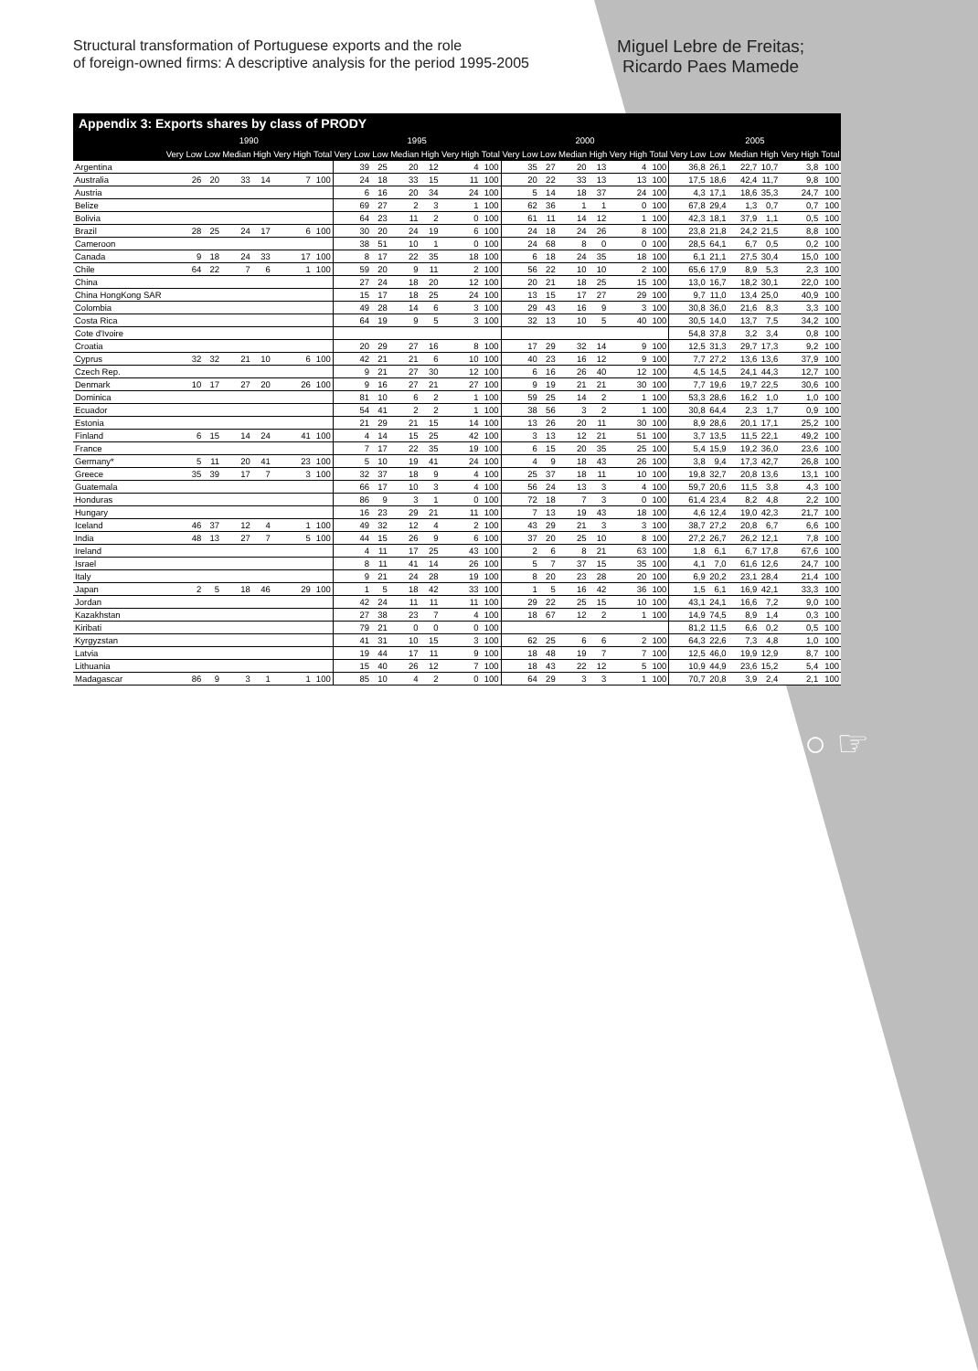Structural transformation of Portuguese exports and the role
of foreign-owned firms: A descriptive analysis for the period 1995-2005
Miguel Lebre de Freitas;
Ricardo Paes Mamede
Appendix 3: Exports shares by class of PRODY
| | 1990 | | | | | | 1995 | | | | | | 2000 | | | | | | 2005 | | | | | |
| --- | --- | --- | --- | --- | --- | --- | --- | --- | --- | --- | --- | --- | --- | --- | --- | --- | --- | --- | --- | --- | --- | --- | --- | --- |
| | Very Low | Low | Median | High | Very High | Total | Very Low | Low | Median | High | Very High | Total | Very Low | Low | Median | High | Very High | Total | Very Low | Low | Median | High | Very High | Total |
| Argentina | | | | | | | 39 | 25 | 20 | 12 | 4 | 100 | 35 | 27 | 20 | 13 | 4 | 100 | 36,8 | 26,1 | 22,7 | 10,7 | 3,8 | 100 |
| Australia | 26 | 20 | 33 | 14 | 7 | 100 | 24 | 18 | 33 | 15 | 11 | 100 | 20 | 22 | 33 | 13 | 13 | 100 | 17,5 | 18,6 | 42,4 | 11,7 | 9,8 | 100 |
| Austria | | | | | | | 6 | 16 | 20 | 34 | 24 | 100 | 5 | 14 | 18 | 37 | 24 | 100 | 4,3 | 17,1 | 18,6 | 35,3 | 24,7 | 100 |
| Belize | | | | | | | 69 | 27 | 2 | 3 | 1 | 100 | 62 | 36 | 1 | 1 | 0 | 100 | 67,8 | 29,4 | 1,3 | 0,7 | 0,7 | 100 |
| Bolivia | | | | | | | 64 | 23 | 11 | 2 | 0 | 100 | 61 | 11 | 14 | 12 | 1 | 100 | 42,3 | 18,1 | 37,9 | 1,1 | 0,5 | 100 |
| Brazil | 28 | 25 | 24 | 17 | 6 | 100 | 30 | 20 | 24 | 19 | 6 | 100 | 24 | 18 | 24 | 26 | 8 | 100 | 23,8 | 21,8 | 24,2 | 21,5 | 8,8 | 100 |
| Cameroon | | | | | | | 38 | 51 | 10 | 1 | 0 | 100 | 24 | 68 | 8 | 0 | 0 | 100 | 28,5 | 64,1 | 6,7 | 0,5 | 0,2 | 100 |
| Canada | 9 | 18 | 24 | 33 | 17 | 100 | 8 | 17 | 22 | 35 | 18 | 100 | 6 | 18 | 24 | 35 | 18 | 100 | 6,1 | 21,1 | 27,5 | 30,4 | 15,0 | 100 |
| Chile | 64 | 22 | 7 | 6 | 1 | 100 | 59 | 20 | 9 | 11 | 2 | 100 | 56 | 22 | 10 | 10 | 2 | 100 | 65,6 | 17,9 | 8,9 | 5,3 | 2,3 | 100 |
| China | | | | | | | 27 | 24 | 18 | 20 | 12 | 100 | 20 | 21 | 18 | 25 | 15 | 100 | 13,0 | 16,7 | 18,2 | 30,1 | 22,0 | 100 |
| China HongKong SAR | | | | | | | 15 | 17 | 18 | 25 | 24 | 100 | 13 | 15 | 17 | 27 | 29 | 100 | 9,7 | 11,0 | 13,4 | 25,0 | 40,9 | 100 |
| Colombia | | | | | | | 49 | 28 | 14 | 6 | 3 | 100 | 29 | 43 | 16 | 9 | 3 | 100 | 30,8 | 36,0 | 21,6 | 8,3 | 3,3 | 100 |
| Costa Rica | | | | | | | 64 | 19 | 9 | 5 | 3 | 100 | 32 | 13 | 10 | 5 | 40 | 100 | 30,5 | 14,0 | 13,7 | 7,5 | 34,2 | 100 |
| Cote d'Ivoire | | | | | | | | | | | | | | | | | | | 54,8 | 37,8 | 3,2 | 3,4 | 0,8 | 100 |
| Croatia | | | | | | | 20 | 29 | 27 | 16 | 8 | 100 | 17 | 29 | 32 | 14 | 9 | 100 | 12,5 | 31,3 | 29,7 | 17,3 | 9,2 | 100 |
| Cyprus | 32 | 32 | 21 | 10 | 6 | 100 | 42 | 21 | 21 | 6 | 10 | 100 | 40 | 23 | 16 | 12 | 9 | 100 | 7,7 | 27,2 | 13,6 | 13,6 | 37,9 | 100 |
| Czech Rep. | | | | | | | 9 | 21 | 27 | 30 | 12 | 100 | 6 | 16 | 26 | 40 | 12 | 100 | 4,5 | 14,5 | 24,1 | 44,3 | 12,7 | 100 |
| Denmark | 10 | 17 | 27 | 20 | 26 | 100 | 9 | 16 | 27 | 21 | 27 | 100 | 9 | 19 | 21 | 21 | 30 | 100 | 7,7 | 19,6 | 19,7 | 22,5 | 30,6 | 100 |
| Dominica | | | | | | | 81 | 10 | 6 | 2 | 1 | 100 | 59 | 25 | 14 | 2 | 1 | 100 | 53,3 | 28,6 | 16,2 | 1,0 | 1,0 | 100 |
| Ecuador | | | | | | | 54 | 41 | 2 | 2 | 1 | 100 | 38 | 56 | 3 | 2 | 1 | 100 | 30,8 | 64,4 | 2,3 | 1,7 | 0,9 | 100 |
| Estonia | | | | | | | 21 | 29 | 21 | 15 | 14 | 100 | 13 | 26 | 20 | 11 | 30 | 100 | 8,9 | 28,6 | 20,1 | 17,1 | 25,2 | 100 |
| Finland | 6 | 15 | 14 | 24 | 41 | 100 | 4 | 14 | 15 | 25 | 42 | 100 | 3 | 13 | 12 | 21 | 51 | 100 | 3,7 | 13,5 | 11,5 | 22,1 | 49,2 | 100 |
| France | | | | | | | 7 | 17 | 22 | 35 | 19 | 100 | 6 | 15 | 20 | 35 | 25 | 100 | 5,4 | 15,9 | 19,2 | 36,0 | 23,6 | 100 |
| Germany* | 5 | 11 | 20 | 41 | 23 | 100 | 5 | 10 | 19 | 41 | 24 | 100 | 4 | 9 | 18 | 43 | 26 | 100 | 3,8 | 9,4 | 17,3 | 42,7 | 26,8 | 100 |
| Greece | 35 | 39 | 17 | 7 | 3 | 100 | 32 | 37 | 18 | 9 | 4 | 100 | 25 | 37 | 18 | 11 | 10 | 100 | 19,8 | 32,7 | 20,8 | 13,6 | 13,1 | 100 |
| Guatemala | | | | | | | 66 | 17 | 10 | 3 | 4 | 100 | 56 | 24 | 13 | 3 | 4 | 100 | 59,7 | 20,6 | 11,5 | 3,8 | 4,3 | 100 |
| Honduras | | | | | | | 86 | 9 | 3 | 1 | 0 | 100 | 72 | 18 | 7 | 3 | 0 | 100 | 61,4 | 23,4 | 8,2 | 4,8 | 2,2 | 100 |
| Hungary | | | | | | | 16 | 23 | 29 | 21 | 11 | 100 | 7 | 13 | 19 | 43 | 18 | 100 | 4,6 | 12,4 | 19,0 | 42,3 | 21,7 | 100 |
| Iceland | 46 | 37 | 12 | 4 | 1 | 100 | 49 | 32 | 12 | 4 | 2 | 100 | 43 | 29 | 21 | 3 | 3 | 100 | 38,7 | 27,2 | 20,8 | 6,7 | 6,6 | 100 |
| India | 48 | 13 | 27 | 7 | 5 | 100 | 44 | 15 | 26 | 9 | 6 | 100 | 37 | 20 | 25 | 10 | 8 | 100 | 27,2 | 26,7 | 26,2 | 12,1 | 7,8 | 100 |
| Ireland | | | | | | | 4 | 11 | 17 | 25 | 43 | 100 | 2 | 6 | 8 | 21 | 63 | 100 | 1,8 | 6,1 | 6,7 | 17,8 | 67,6 | 100 |
| Israel | | | | | | | 8 | 11 | 41 | 14 | 26 | 100 | 5 | 7 | 37 | 15 | 35 | 100 | 4,1 | 7,0 | 61,6 | 12,6 | 24,7 | 100 |
| Italy | | | | | | | 9 | 21 | 24 | 28 | 19 | 100 | 8 | 20 | 23 | 28 | 20 | 100 | 6,9 | 20,2 | 23,1 | 28,4 | 21,4 | 100 |
| Japan | 2 | 5 | 18 | 46 | 29 | 100 | 1 | 5 | 18 | 42 | 33 | 100 | 1 | 5 | 16 | 42 | 36 | 100 | 1,5 | 6,1 | 16,9 | 42,1 | 33,3 | 100 |
| Jordan | | | | | | | 42 | 24 | 11 | 11 | 11 | 100 | 29 | 22 | 25 | 15 | 10 | 100 | 43,1 | 24,1 | 16,6 | 7,2 | 9,0 | 100 |
| Kazakhstan | | | | | | | 27 | 38 | 23 | 7 | 4 | 100 | 18 | 67 | 12 | 2 | 1 | 100 | 14,9 | 74,5 | 8,9 | 1,4 | 0,3 | 100 |
| Kiribati | | | | | | | 79 | 21 | 0 | 0 | 0 | 100 | | | | | | | 81,2 | 11,5 | 6,6 | 0,2 | 0,5 | 100 |
| Kyrgyzstan | | | | | | | 41 | 31 | 10 | 15 | 3 | 100 | 62 | 25 | 6 | 6 | 2 | 100 | 64,3 | 22,6 | 7,3 | 4,8 | 1,0 | 100 |
| Latvia | | | | | | | 19 | 44 | 17 | 11 | 9 | 100 | 18 | 48 | 19 | 7 | 7 | 100 | 12,5 | 46,0 | 19,9 | 12,9 | 8,7 | 100 |
| Lithuania | | | | | | | 15 | 40 | 26 | 12 | 7 | 100 | 18 | 43 | 22 | 12 | 5 | 100 | 10,9 | 44,9 | 23,6 | 15,2 | 5,4 | 100 |
| Madagascar | 86 | 9 | 3 | 1 | 1 | 100 | 85 | 10 | 4 | 2 | 0 | 100 | 64 | 29 | 3 | 3 | 1 | 100 | 70,7 | 20,8 | 3,9 | 2,4 | 2,1 | 100 |
○ ☞